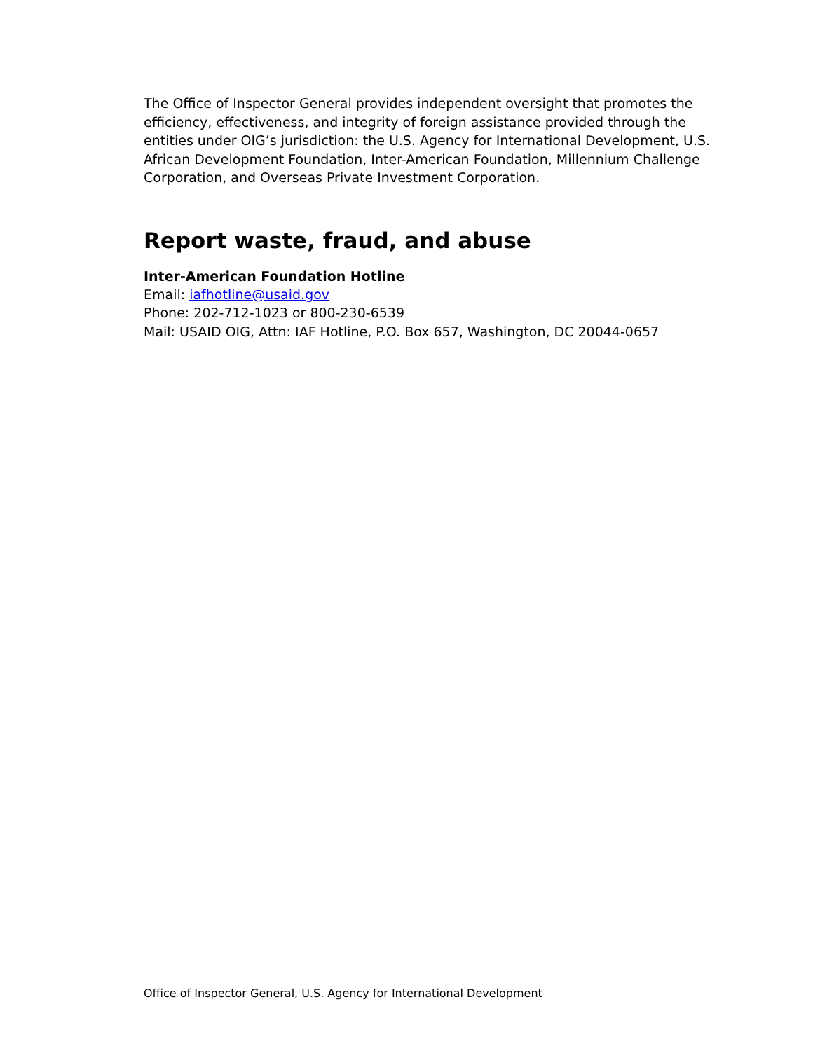The Office of Inspector General provides independent oversight that promotes the efficiency, effectiveness, and integrity of foreign assistance provided through the entities under OIG’s jurisdiction: the U.S. Agency for International Development, U.S. African Development Foundation, Inter-American Foundation, Millennium Challenge Corporation, and Overseas Private Investment Corporation.
Report waste, fraud, and abuse
Inter-American Foundation Hotline
Email: iafhotline@usaid.gov
Phone: 202-712-1023 or 800-230-6539
Mail: USAID OIG, Attn: IAF Hotline, P.O. Box 657, Washington, DC 20044-0657
Office of Inspector General, U.S. Agency for International Development